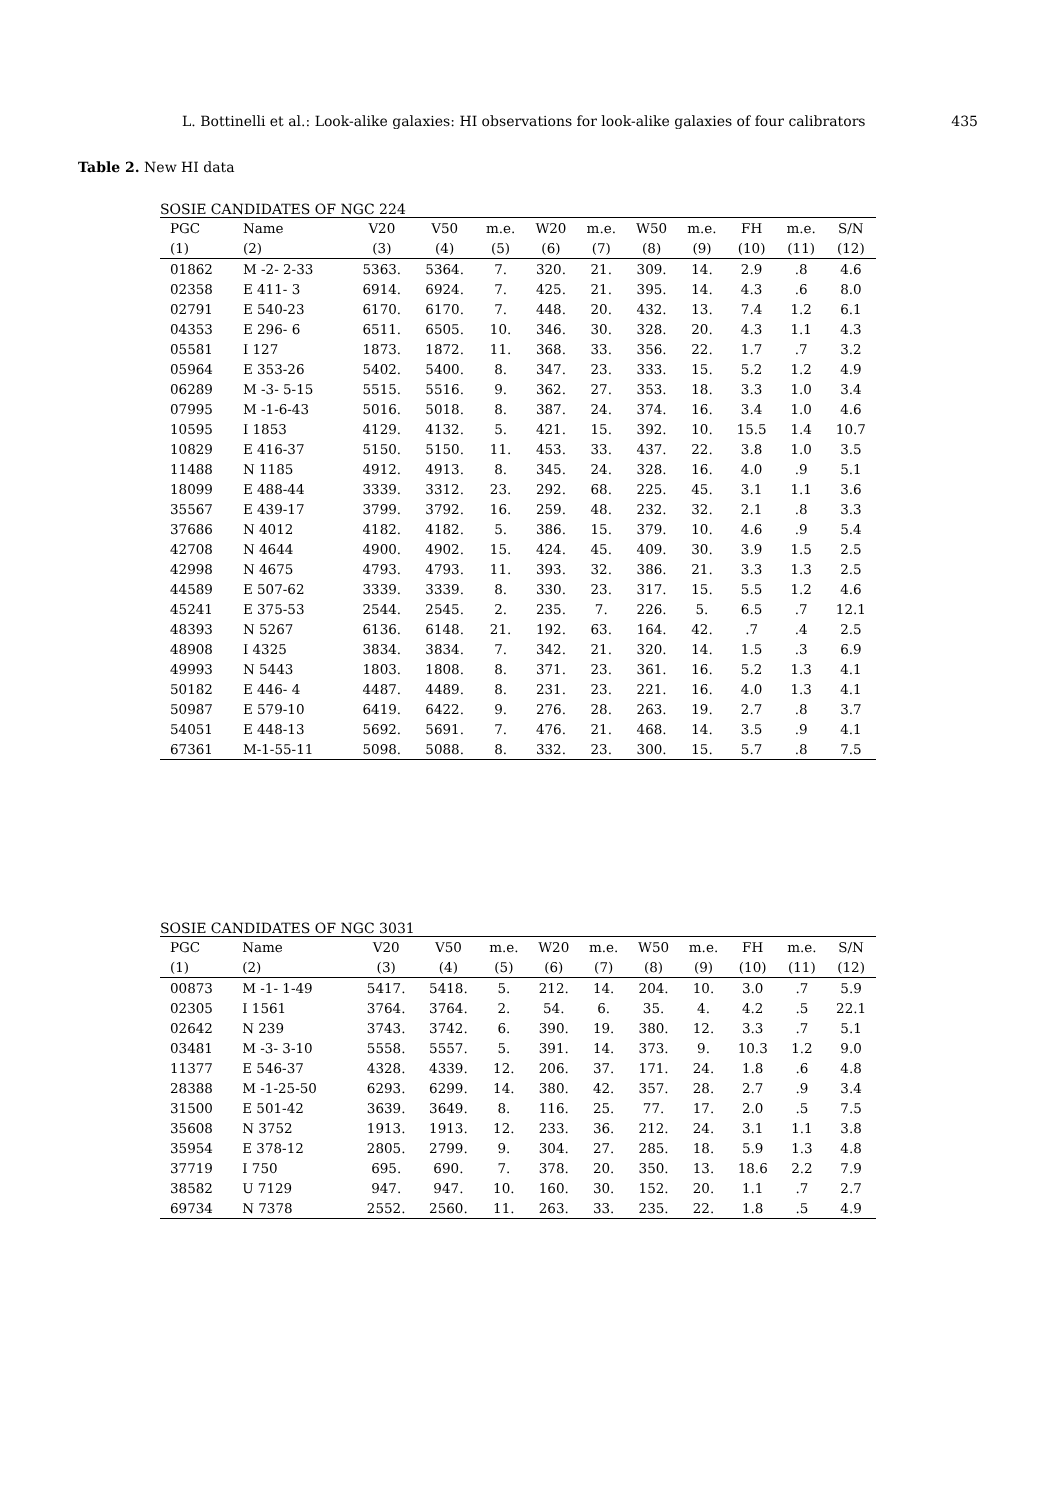L. Bottinelli et al.: Look-alike galaxies: HI observations for look-alike galaxies of four calibrators 435
Table 2. New HI data
SOSIE CANDIDATES OF NGC 224
| PGC | Name | V20 | V50 | m.e. | W20 | m.e. | W50 | m.e. | FH | m.e. | S/N |
| --- | --- | --- | --- | --- | --- | --- | --- | --- | --- | --- | --- |
| (1) | (2) | (3) | (4) | (5) | (6) | (7) | (8) | (9) | (10) | (11) | (12) |
| 01862 | M -2- 2-33 | 5363. | 5364. | 7. | 320. | 21. | 309. | 14. | 2.9 | .8 | 4.6 |
| 02358 | E 411- 3 | 6914. | 6924. | 7. | 425. | 21. | 395. | 14. | 4.3 | .6 | 8.0 |
| 02791 | E 540-23 | 6170. | 6170. | 7. | 448. | 20. | 432. | 13. | 7.4 | 1.2 | 6.1 |
| 04353 | E 296- 6 | 6511. | 6505. | 10. | 346. | 30. | 328. | 20. | 4.3 | 1.1 | 4.3 |
| 05581 | I 127 | 1873. | 1872. | 11. | 368. | 33. | 356. | 22. | 1.7 | .7 | 3.2 |
| 05964 | E 353-26 | 5402. | 5400. | 8. | 347. | 23. | 333. | 15. | 5.2 | 1.2 | 4.9 |
| 06289 | M -3- 5-15 | 5515. | 5516. | 9. | 362. | 27. | 353. | 18. | 3.3 | 1.0 | 3.4 |
| 07995 | M -1-6-43 | 5016. | 5018. | 8. | 387. | 24. | 374. | 16. | 3.4 | 1.0 | 4.6 |
| 10595 | I 1853 | 4129. | 4132. | 5. | 421. | 15. | 392. | 10. | 15.5 | 1.4 | 10.7 |
| 10829 | E 416-37 | 5150. | 5150. | 11. | 453. | 33. | 437. | 22. | 3.8 | 1.0 | 3.5 |
| 11488 | N 1185 | 4912. | 4913. | 8. | 345. | 24. | 328. | 16. | 4.0 | .9 | 5.1 |
| 18099 | E 488-44 | 3339. | 3312. | 23. | 292. | 68. | 225. | 45. | 3.1 | 1.1 | 3.6 |
| 35567 | E 439-17 | 3799. | 3792. | 16. | 259. | 48. | 232. | 32. | 2.1 | .8 | 3.3 |
| 37686 | N 4012 | 4182. | 4182. | 5. | 386. | 15. | 379. | 10. | 4.6 | .9 | 5.4 |
| 42708 | N 4644 | 4900. | 4902. | 15. | 424. | 45. | 409. | 30. | 3.9 | 1.5 | 2.5 |
| 42998 | N 4675 | 4793. | 4793. | 11. | 393. | 32. | 386. | 21. | 3.3 | 1.3 | 2.5 |
| 44589 | E 507-62 | 3339. | 3339. | 8. | 330. | 23. | 317. | 15. | 5.5 | 1.2 | 4.6 |
| 45241 | E 375-53 | 2544. | 2545. | 2. | 235. | 7. | 226. | 5. | 6.5 | .7 | 12.1 |
| 48393 | N 5267 | 6136. | 6148. | 21. | 192. | 63. | 164. | 42. | .7 | .4 | 2.5 |
| 48908 | I 4325 | 3834. | 3834. | 7. | 342. | 21. | 320. | 14. | 1.5 | .3 | 6.9 |
| 49993 | N 5443 | 1803. | 1808. | 8. | 371. | 23. | 361. | 16. | 5.2 | 1.3 | 4.1 |
| 50182 | E 446- 4 | 4487. | 4489. | 8. | 231. | 23. | 221. | 16. | 4.0 | 1.3 | 4.1 |
| 50987 | E 579-10 | 6419. | 6422. | 9. | 276. | 28. | 263. | 19. | 2.7 | .8 | 3.7 |
| 54051 | E 448-13 | 5692. | 5691. | 7. | 476. | 21. | 468. | 14. | 3.5 | .9 | 4.1 |
| 67361 | M-1-55-11 | 5098. | 5088. | 8. | 332. | 23. | 300. | 15. | 5.7 | .8 | 7.5 |
SOSIE CANDIDATES OF NGC 3031
| PGC | Name | V20 | V50 | m.e. | W20 | m.e. | W50 | m.e. | FH | m.e. | S/N |
| --- | --- | --- | --- | --- | --- | --- | --- | --- | --- | --- | --- |
| (1) | (2) | (3) | (4) | (5) | (6) | (7) | (8) | (9) | (10) | (11) | (12) |
| 00873 | M -1- 1-49 | 5417. | 5418. | 5. | 212. | 14. | 204. | 10. | 3.0 | .7 | 5.9 |
| 02305 | I 1561 | 3764. | 3764. | 2. | 54. | 6. | 35. | 4. | 4.2 | .5 | 22.1 |
| 02642 | N 239 | 3743. | 3742. | 6. | 390. | 19. | 380. | 12. | 3.3 | .7 | 5.1 |
| 03481 | M -3- 3-10 | 5558. | 5557. | 5. | 391. | 14. | 373. | 9. | 10.3 | 1.2 | 9.0 |
| 11377 | E 546-37 | 4328. | 4339. | 12. | 206. | 37. | 171. | 24. | 1.8 | .6 | 4.8 |
| 28388 | M -1-25-50 | 6293. | 6299. | 14. | 380. | 42. | 357. | 28. | 2.7 | .9 | 3.4 |
| 31500 | E 501-42 | 3639. | 3649. | 8. | 116. | 25. | 77. | 17. | 2.0 | .5 | 7.5 |
| 35608 | N 3752 | 1913. | 1913. | 12. | 233. | 36. | 212. | 24. | 3.1 | 1.1 | 3.8 |
| 35954 | E 378-12 | 2805. | 2799. | 9. | 304. | 27. | 285. | 18. | 5.9 | 1.3 | 4.8 |
| 37719 | I 750 | 695. | 690. | 7. | 378. | 20. | 350. | 13. | 18.6 | 2.2 | 7.9 |
| 38582 | U 7129 | 947. | 947. | 10. | 160. | 30. | 152. | 20. | 1.1 | .7 | 2.7 |
| 69734 | N 7378 | 2552. | 2560. | 11. | 263. | 33. | 235. | 22. | 1.8 | .5 | 4.9 |